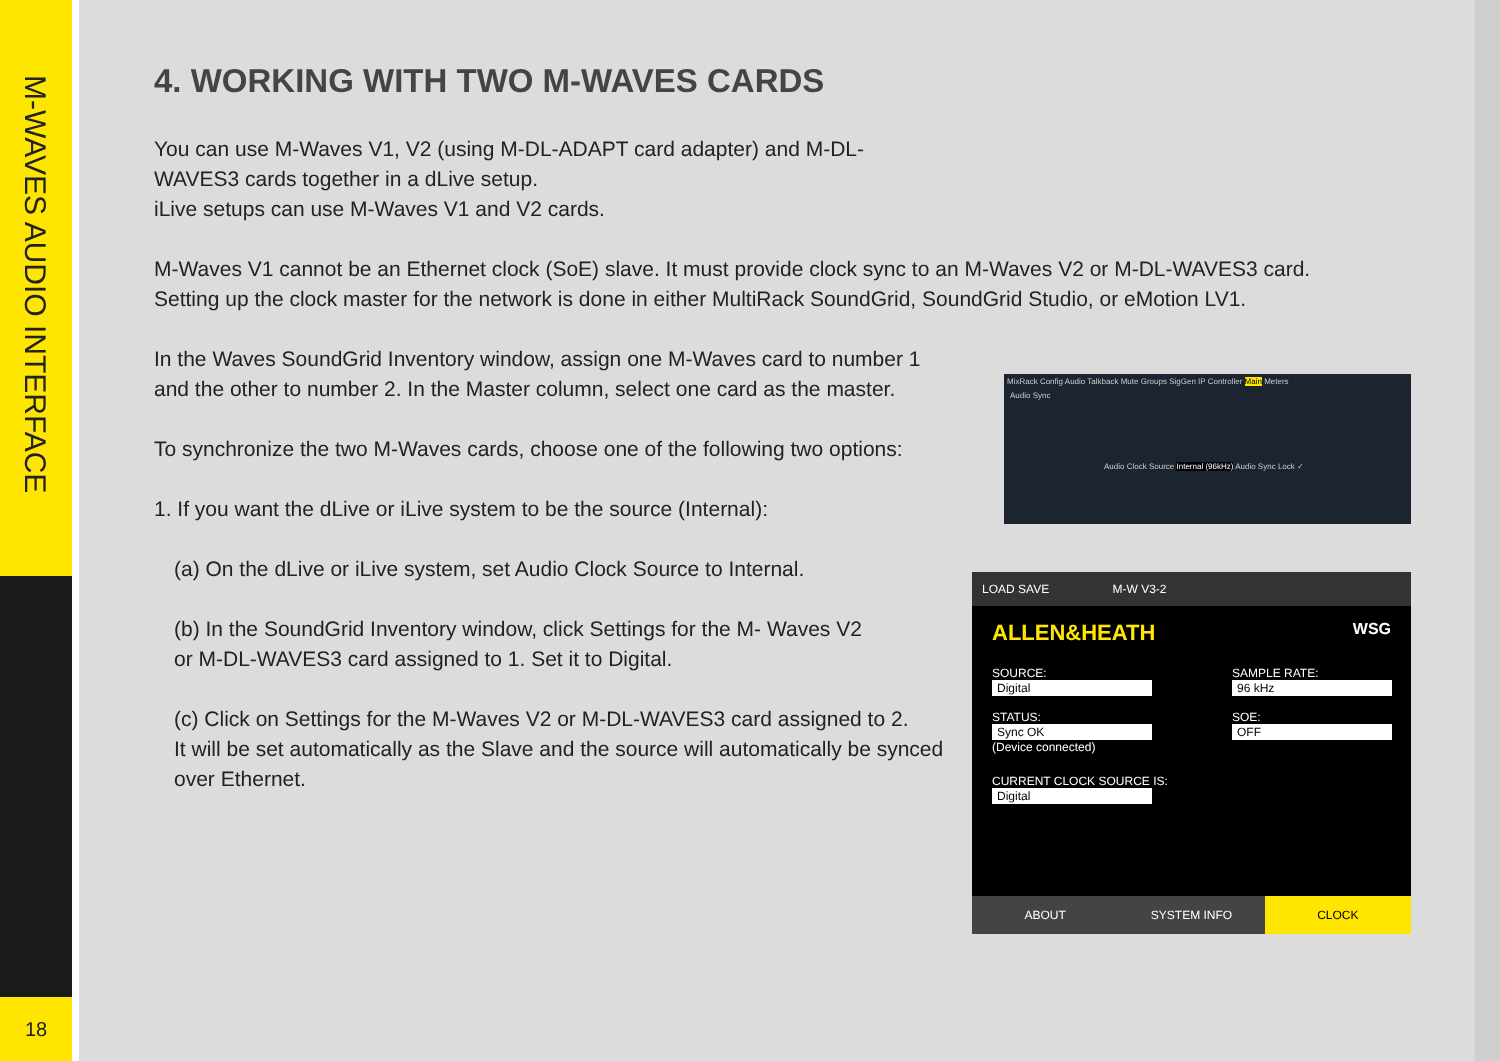M-WAVES AUDIO INTERFACE
18
4. WORKING WITH TWO M-WAVES CARDS
You can use M-Waves V1, V2 (using M-DL-ADAPT card adapter) and M-DL-WAVES3 cards together in a dLive setup.
iLive setups can use M-Waves V1 and V2 cards.
M-Waves V1 cannot be an Ethernet clock (SoE) slave. It must provide clock sync to an M-Waves V2 or M-DL-WAVES3 card.
Setting up the clock master for the network is done in either MultiRack SoundGrid, SoundGrid Studio, or eMotion LV1.
In the Waves SoundGrid Inventory window, assign one M-Waves card to number 1 and the other to number 2. In the Master column, select one card as the master.
To synchronize the two M-Waves cards, choose one of the following two options:
1. If you want the dLive or iLive system to be the source (Internal):
(a) On the dLive or iLive system, set Audio Clock Source to Internal.
(b) In the SoundGrid Inventory window, click Settings for the M- Waves V2
or M-DL-WAVES3 card assigned to 1. Set it to Digital.
(c) Click on Settings for the M-Waves V2 or M-DL-WAVES3 card assigned to 2.
It will be set automatically as the Slave and the source will automatically be synced over Ethernet.
MixRack Config Audio Talkback Mute Groups SigGen IP Controller Main Meters
Audio Sync
Audio Clock Source Internal (96kHz) Audio Sync Lock ✓
LOAD SAVE M-W V3-2
ALLEN&HEATH WSG
SOURCE:
Digital
STATUS:
Sync OK
(Device connected)
SAMPLE RATE:
96 kHz
SOE:
OFF
CURRENT CLOCK SOURCE IS:
Digital
ABOUT SYSTEM INFO CLOCK